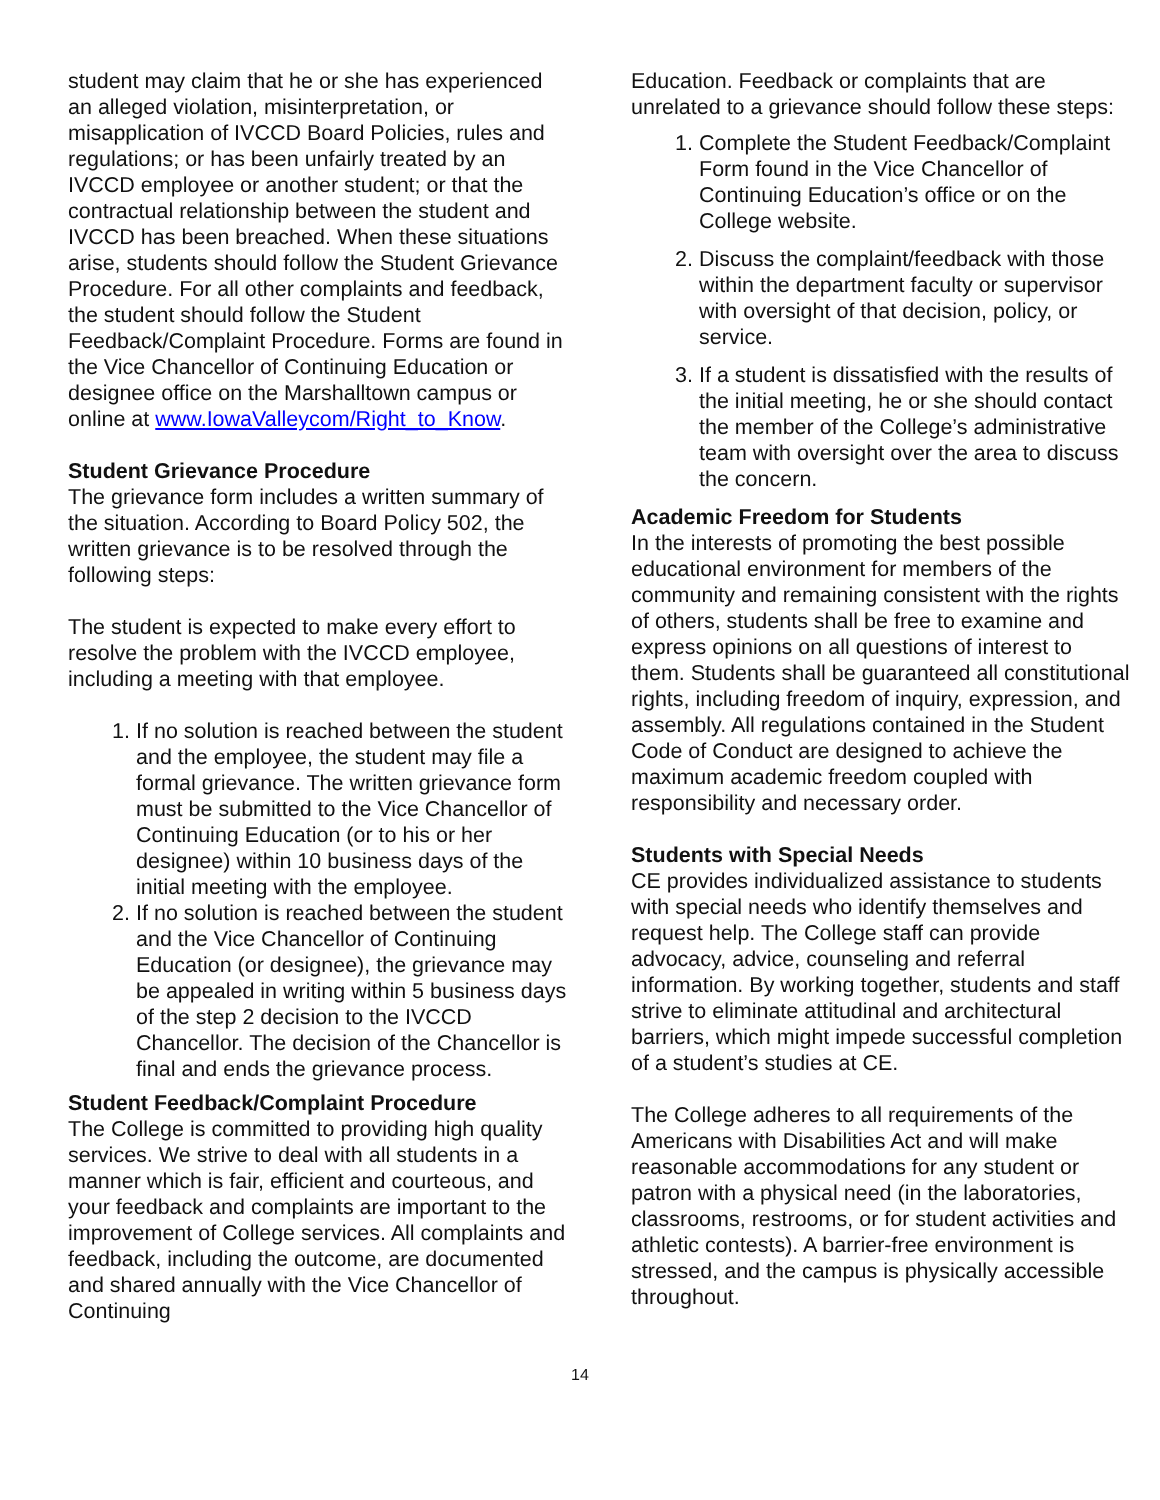student may claim that he or she has experienced an alleged violation, misinterpretation, or misapplication of IVCCD Board Policies, rules and regulations; or has been unfairly treated by an IVCCD employee or another student; or that the contractual relationship between the student and IVCCD has been breached. When these situations arise, students should follow the Student Grievance Procedure. For all other complaints and feedback, the student should follow the Student Feedback/Complaint Procedure. Forms are found in the Vice Chancellor of Continuing Education or designee office on the Marshalltown campus or online at www.IowaValleycom/Right_to_Know.
Student Grievance Procedure
The grievance form includes a written summary of the situation. According to Board Policy 502, the written grievance is to be resolved through the following steps:
The student is expected to make every effort to resolve the problem with the IVCCD employee, including a meeting with that employee.
1. If no solution is reached between the student and the employee, the student may file a formal grievance. The written grievance form must be submitted to the Vice Chancellor of Continuing Education (or to his or her designee) within 10 business days of the initial meeting with the employee.
2. If no solution is reached between the student and the Vice Chancellor of Continuing Education (or designee), the grievance may be appealed in writing within 5 business days of the step 2 decision to the IVCCD Chancellor. The decision of the Chancellor is final and ends the grievance process.
Student Feedback/Complaint Procedure
The College is committed to providing high quality services. We strive to deal with all students in a manner which is fair, efficient and courteous, and your feedback and complaints are important to the improvement of College services. All complaints and feedback, including the outcome, are documented and shared annually with the Vice Chancellor of Continuing
Education. Feedback or complaints that are unrelated to a grievance should follow these steps:
1. Complete the Student Feedback/Complaint Form found in the Vice Chancellor of Continuing Education’s office or on the College website.
2. Discuss the complaint/feedback with those within the department faculty or supervisor with oversight of that decision, policy, or service.
3. If a student is dissatisfied with the results of the initial meeting, he or she should contact the member of the College’s administrative team with oversight over the area to discuss the concern.
Academic Freedom for Students
In the interests of promoting the best possible educational environment for members of the community and remaining consistent with the rights of others, students shall be free to examine and express opinions on all questions of interest to them. Students shall be guaranteed all constitutional rights, including freedom of inquiry, expression, and assembly. All regulations contained in the Student Code of Conduct are designed to achieve the maximum academic freedom coupled with responsibility and necessary order.
Students with Special Needs
CE provides individualized assistance to students with special needs who identify themselves and request help. The College staff can provide advocacy, advice, counseling and referral information. By working together, students and staff strive to eliminate attitudinal and architectural barriers, which might impede successful completion of a student’s studies at CE.
The College adheres to all requirements of the Americans with Disabilities Act and will make reasonable accommodations for any student or patron with a physical need (in the laboratories, classrooms, restrooms, or for student activities and athletic contests). A barrier-free environment is stressed, and the campus is physically accessible throughout.
14